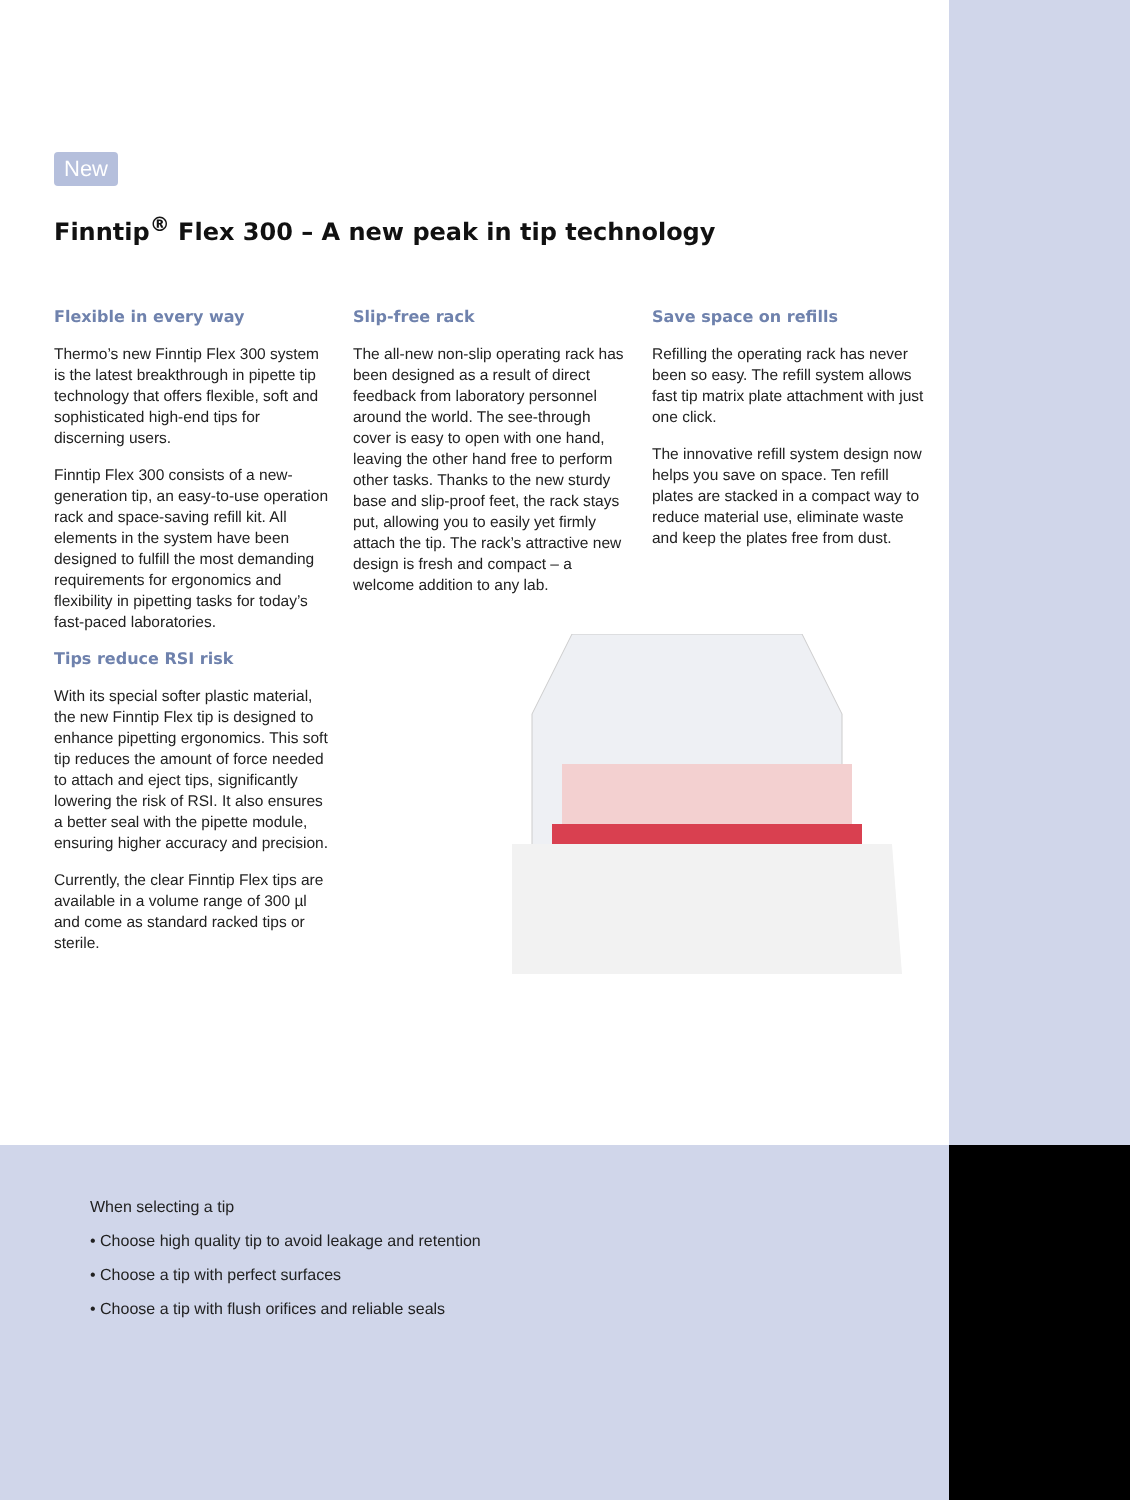New
Finntip<sup>®</sup> Flex 300 – A new peak in tip technology
Flexible in every way
Thermo’s new Finntip Flex 300 system is the latest breakthrough in pipette tip technology that offers flexible, soft and sophisticated high-end tips for discerning users.
Finntip Flex 300 consists of a new-generation tip, an easy-to-use operation rack and space-saving refill kit. All elements in the system have been designed to fulfill the most demanding requirements for ergonomics and flexibility in pipetting tasks for today’s fast-paced laboratories.
Tips reduce RSI risk
With its special softer plastic material, the new Finntip Flex tip is designed to enhance pipetting ergonomics. This soft tip reduces the amount of force needed to attach and eject tips, significantly lowering the risk of RSI. It also ensures a better seal with the pipette module, ensuring higher accuracy and precision.
Currently, the clear Finntip Flex tips are available in a volume range of 300 µl and come as standard racked tips or sterile.
Slip-free rack
The all-new non-slip operating rack has been designed as a result of direct feedback from laboratory personnel around the world. The see-through cover is easy to open with one hand, leaving the other hand free to perform other tasks. Thanks to the new sturdy base and slip-proof feet, the rack stays put, allowing you to easily yet firmly attach the tip. The rack’s attractive new design is fresh and compact – a welcome addition to any lab.
Save space on refills
Refilling the operating rack has never been so easy. The refill system allows fast tip matrix plate attachment with just one click.
The innovative refill system design now helps you save on space. Ten refill plates are stacked in a compact way to reduce material use, eliminate waste and keep the plates free from dust.
When selecting a tip
• Choose high quality tip to avoid leakage and retention
• Choose a tip with perfect surfaces
• Choose a tip with flush orifices and reliable seals